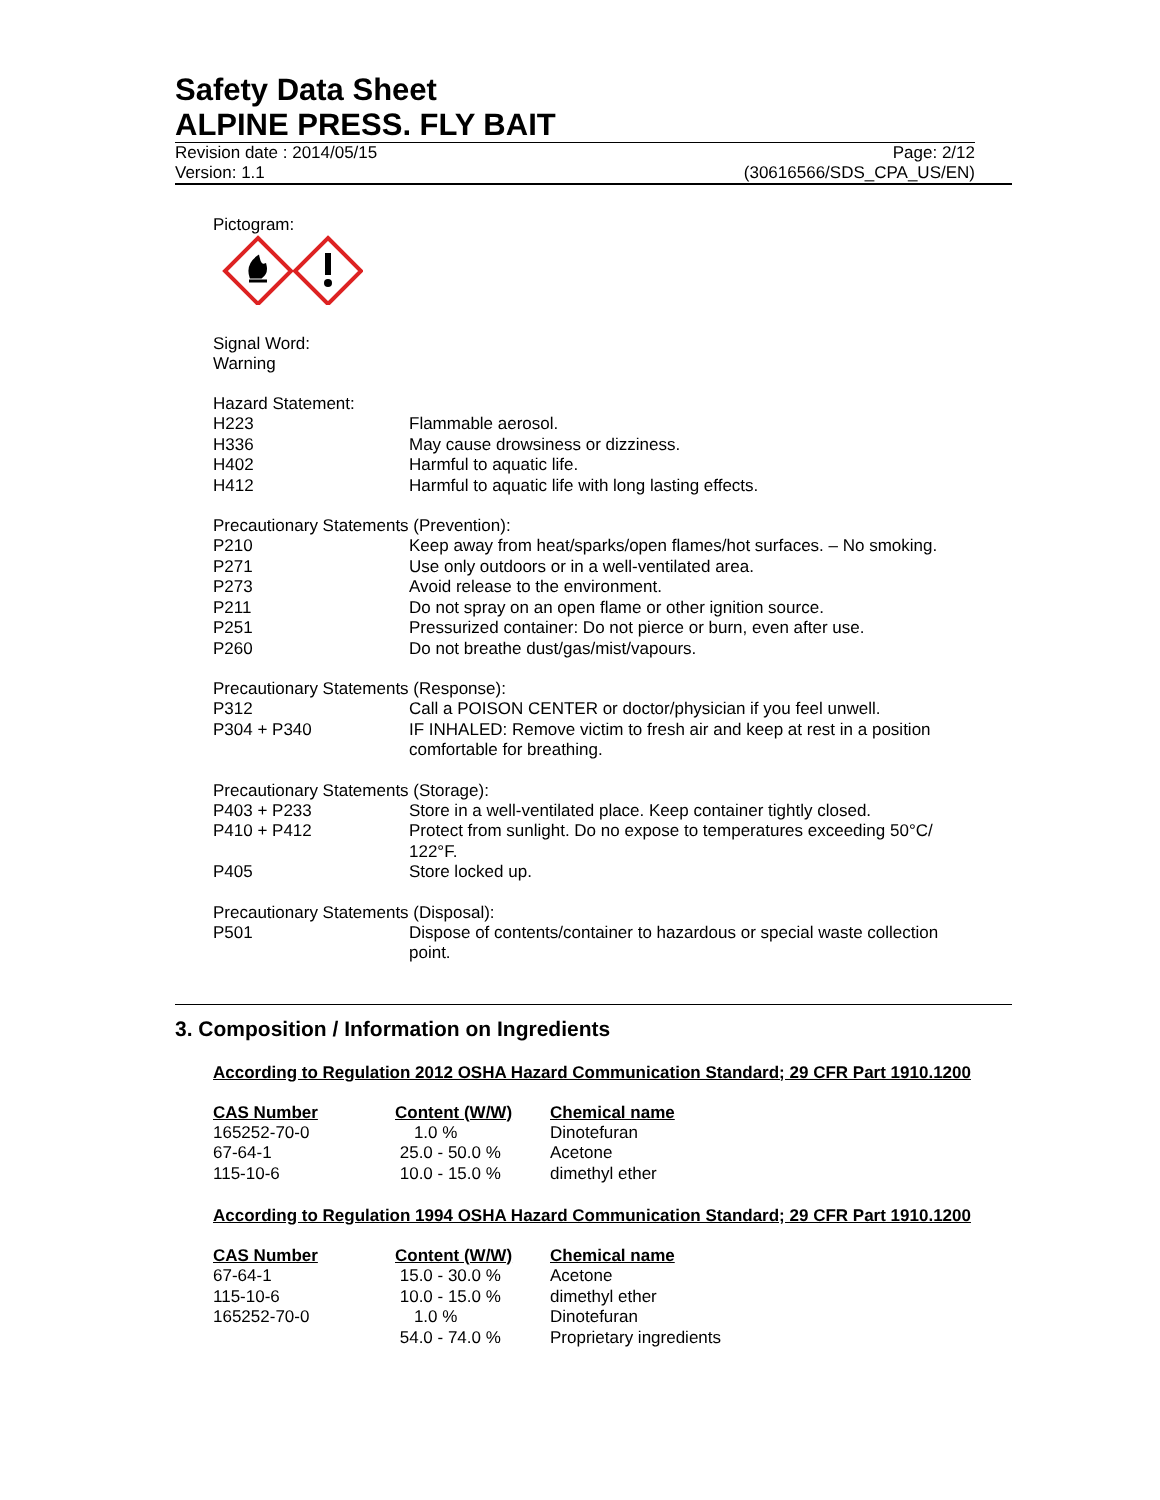Safety Data Sheet
ALPINE PRESS. FLY BAIT
Revision date : 2014/05/15 Page: 2/12
Version: 1.1 (30616566/SDS_CPA_US/EN)
Pictogram:
Signal Word:
Warning
Hazard Statement:
| H223 | Flammable aerosol. |
| H336 | May cause drowsiness or dizziness. |
| H402 | Harmful to aquatic life. |
| H412 | Harmful to aquatic life with long lasting effects. |
Precautionary Statements (Prevention):
| P210 | Keep away from heat/sparks/open flames/hot surfaces. – No smoking. |
| P271 | Use only outdoors or in a well-ventilated area. |
| P273 | Avoid release to the environment. |
| P211 | Do not spray on an open flame or other ignition source. |
| P251 | Pressurized container: Do not pierce or burn, even after use. |
| P260 | Do not breathe dust/gas/mist/vapours. |
Precautionary Statements (Response):
| P312 | Call a POISON CENTER or doctor/physician if you feel unwell. |
| P304 + P340 | IF INHALED: Remove victim to fresh air and keep at rest in a position comfortable for breathing. |
Precautionary Statements (Storage):
| P403 + P233 | Store in a well-ventilated place. Keep container tightly closed. |
| P410 + P412 | Protect from sunlight. Do no expose to temperatures exceeding 50°C/ 122°F. |
| P405 | Store locked up. |
Precautionary Statements (Disposal):
| P501 | Dispose of contents/container to hazardous or special waste collection point. |
3. Composition / Information on Ingredients
According to Regulation 2012 OSHA Hazard Communication Standard; 29 CFR Part 1910.1200
| CAS Number | Content (W/W) | Chemical name |
| --- | --- | --- |
| 165252-70-0 | 1.0 % | Dinotefuran |
| 67-64-1 | 25.0 - 50.0 % | Acetone |
| 115-10-6 | 10.0 - 15.0 % | dimethyl ether |
According to Regulation 1994 OSHA Hazard Communication Standard; 29 CFR Part 1910.1200
| CAS Number | Content (W/W) | Chemical name |
| --- | --- | --- |
| 67-64-1 | 15.0 - 30.0 % | Acetone |
| 115-10-6 | 10.0 - 15.0 % | dimethyl ether |
| 165252-70-0 | 1.0 % | Dinotefuran |
| | 54.0 - 74.0 % | Proprietary ingredients |